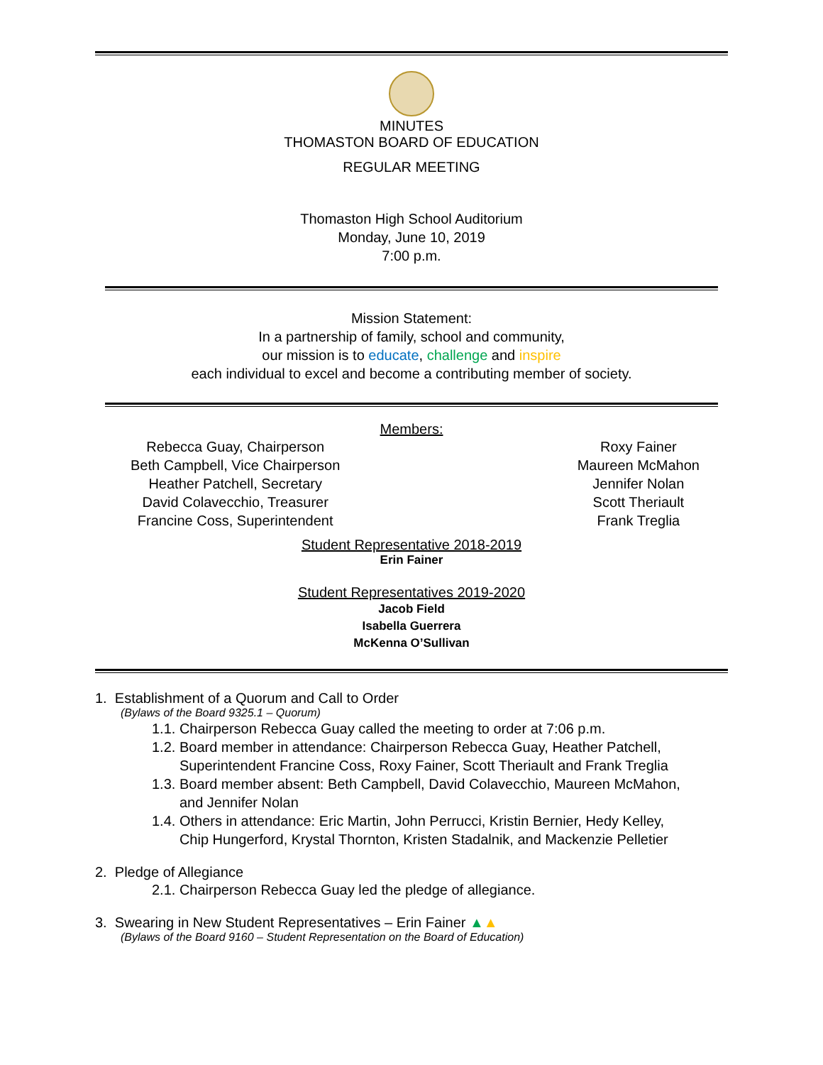MINUTES
THOMASTON BOARD OF EDUCATION
REGULAR MEETING
Thomaston High School Auditorium
Monday, June 10, 2019
7:00 p.m.
Mission Statement:
In a partnership of family, school and community,
our mission is to educate, challenge and inspire
each individual to excel and become a contributing member of society.
Members:
Rebecca Guay, Chairperson
Beth Campbell, Vice Chairperson
Heather Patchell, Secretary
David Colavecchio, Treasurer
Francine Coss, Superintendent
Roxy Fainer
Maureen McMahon
Jennifer Nolan
Scott Theriault
Frank Treglia
Student Representative 2018-2019
Erin Fainer
Student Representatives 2019-2020
Jacob Field
Isabella Guerrera
McKenna O’Sullivan
1. Establishment of a Quorum and Call to Order
(Bylaws of the Board 9325.1 – Quorum)
1.1. Chairperson Rebecca Guay called the meeting to order at 7:06 p.m.
1.2. Board member in attendance: Chairperson Rebecca Guay, Heather Patchell,
Superintendent Francine Coss, Roxy Fainer, Scott Theriault and Frank Treglia
1.3. Board member absent: Beth Campbell, David Colavecchio, Maureen McMahon,
and Jennifer Nolan
1.4. Others in attendance: Eric Martin, John Perrucci, Kristin Bernier, Hedy Kelley,
Chip Hungerford, Krystal Thornton, Kristen Stadalnik, and Mackenzie Pelletier
2. Pledge of Allegiance
2.1. Chairperson Rebecca Guay led the pledge of allegiance.
3. Swearing in New Student Representatives – Erin Fainer ▲▲
(Bylaws of the Board 9160 – Student Representation on the Board of Education)